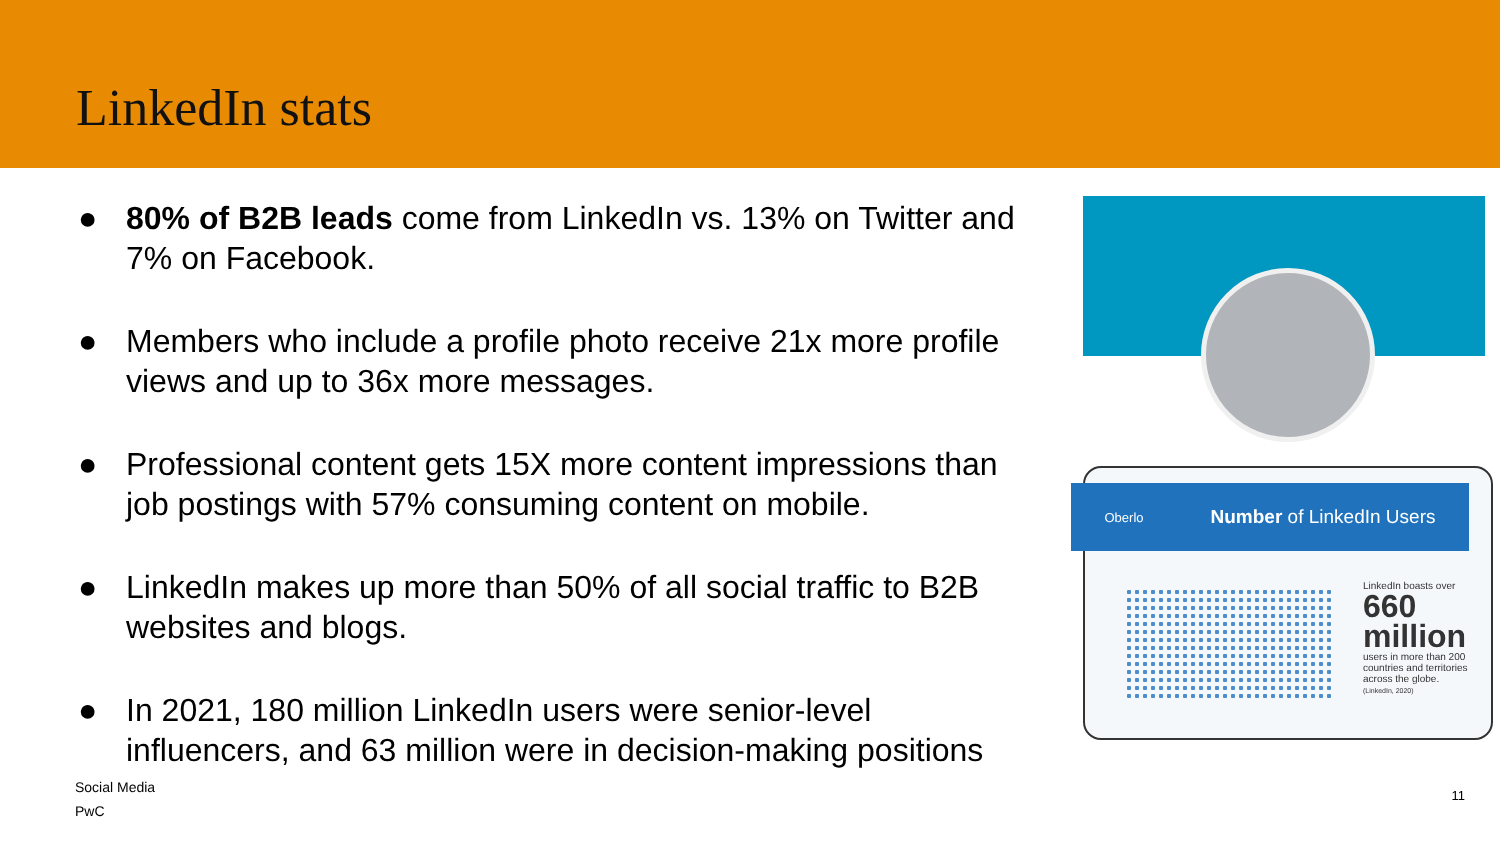LinkedIn stats
● 80% of B2B leads come from LinkedIn vs. 13% on Twitter and 7% on Facebook.
● Members who include a profile photo receive 21x more profile views and up to 36x more messages.
● Professional content gets 15X more content impressions than job postings with 57% consuming content on mobile.
● LinkedIn makes up more than 50% of all social traffic to B2B websites and blogs.
● In 2021, 180 million LinkedIn users were senior-level influencers, and 63 million were in decision-making positions
Oberlo Number of LinkedIn Users
LinkedIn boasts over
660 million
users in more than 200 countries and territories across the globe.
(LinkedIn, 2020)
Social Media
PwC
11